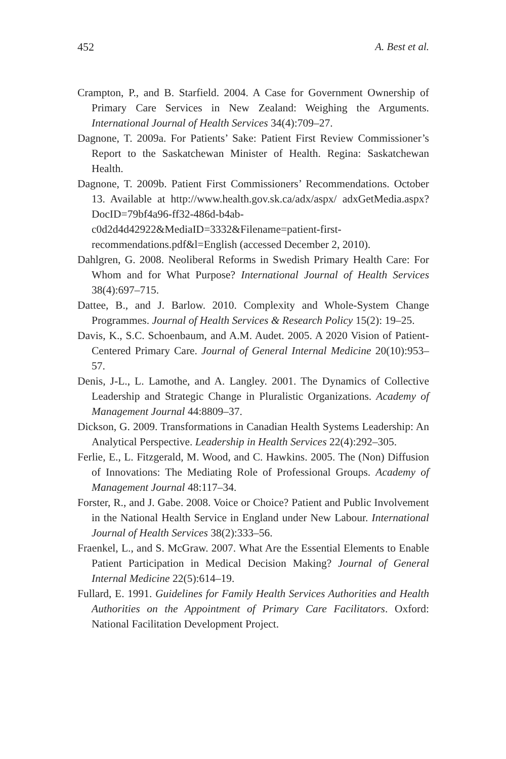452 A. Best et al.
Crampton, P., and B. Starfield. 2004. A Case for Government Ownership of Primary Care Services in New Zealand: Weighing the Arguments. International Journal of Health Services 34(4):709–27.
Dagnone, T. 2009a. For Patients’ Sake: Patient First Review Commissioner’s Report to the Saskatchewan Minister of Health. Regina: Saskatchewan Health.
Dagnone, T. 2009b. Patient First Commissioners’ Recommendations. October 13. Available at http://www.health.gov.sk.ca/adx/aspx/ adxGetMedia.aspx?DocID=79bf4a96-ff32-486d-b4ab-c0d2d4d42922&MediaID=3332&Filename=patient-first-recommendations.pdf&l=English (accessed December 2, 2010).
Dahlgren, G. 2008. Neoliberal Reforms in Swedish Primary Health Care: For Whom and for What Purpose? International Journal of Health Services 38(4):697–715.
Dattee, B., and J. Barlow. 2010. Complexity and Whole-System Change Programmes. Journal of Health Services & Research Policy 15(2): 19–25.
Davis, K., S.C. Schoenbaum, and A.M. Audet. 2005. A 2020 Vision of Patient-Centered Primary Care. Journal of General Internal Medicine 20(10):953–57.
Denis, J-L., L. Lamothe, and A. Langley. 2001. The Dynamics of Collective Leadership and Strategic Change in Pluralistic Organizations. Academy of Management Journal 44:8809–37.
Dickson, G. 2009. Transformations in Canadian Health Systems Leadership: An Analytical Perspective. Leadership in Health Services 22(4):292–305.
Ferlie, E., L. Fitzgerald, M. Wood, and C. Hawkins. 2005. The (Non) Diffusion of Innovations: The Mediating Role of Professional Groups. Academy of Management Journal 48:117–34.
Forster, R., and J. Gabe. 2008. Voice or Choice? Patient and Public Involvement in the National Health Service in England under New Labour. International Journal of Health Services 38(2):333–56.
Fraenkel, L., and S. McGraw. 2007. What Are the Essential Elements to Enable Patient Participation in Medical Decision Making? Journal of General Internal Medicine 22(5):614–19.
Fullard, E. 1991. Guidelines for Family Health Services Authorities and Health Authorities on the Appointment of Primary Care Facilitators. Oxford: National Facilitation Development Project.